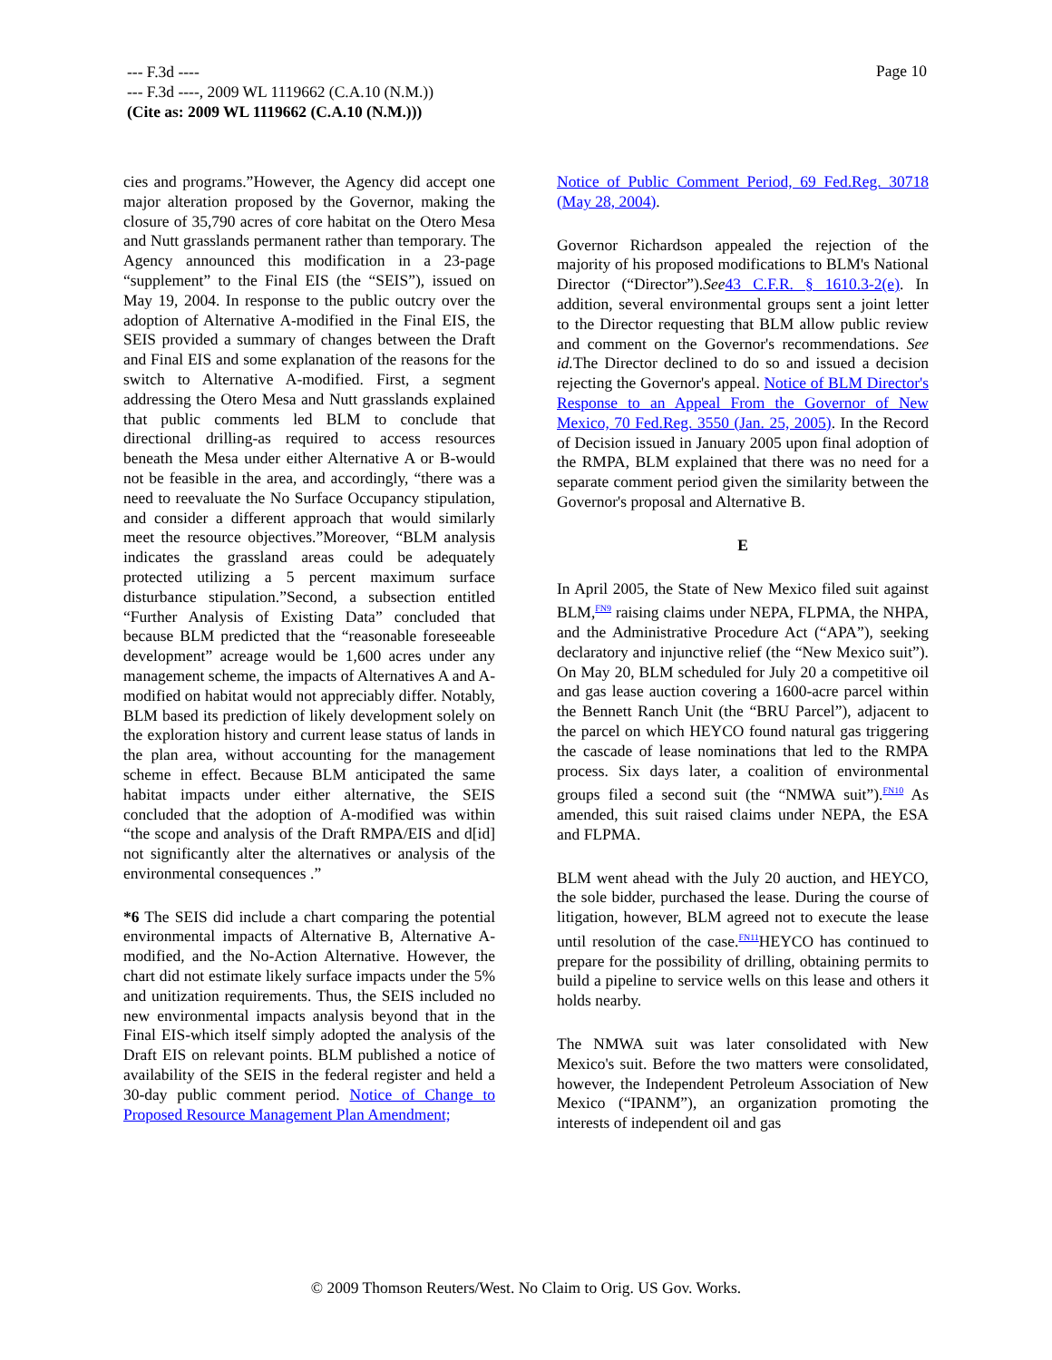--- F.3d ----
--- F.3d ----, 2009 WL 1119662 (C.A.10 (N.M.))
(Cite as: 2009 WL 1119662 (C.A.10 (N.M.)))
Page 10
cies and programs.”However, the Agency did accept one major alteration proposed by the Governor, making the closure of 35,790 acres of core habitat on the Otero Mesa and Nutt grasslands permanent rather than temporary. The Agency announced this modification in a 23-page “supplement” to the Final EIS (the “SEIS”), issued on May 19, 2004. In response to the public outcry over the adoption of Alternative A-modified in the Final EIS, the SEIS provided a summary of changes between the Draft and Final EIS and some explanation of the reasons for the switch to Alternative A-modified. First, a segment addressing the Otero Mesa and Nutt grasslands explained that public comments led BLM to conclude that directional drilling-as required to access resources beneath the Mesa under either Alternative A or B-would not be feasible in the area, and accordingly, “there was a need to reevaluate the No Surface Occupancy stipulation, and consider a different approach that would similarly meet the resource objectives.”Moreover, “BLM analysis indicates the grassland areas could be adequately protected utilizing a 5 percent maximum surface disturbance stipulation.”Second, a subsection entitled “Further Analysis of Existing Data” concluded that because BLM predicted that the “reasonable foreseeable development” acreage would be 1,600 acres under any management scheme, the impacts of Alternatives A and A-modified on habitat would not appreciably differ. Notably, BLM based its prediction of likely development solely on the exploration history and current lease status of lands in the plan area, without accounting for the management scheme in effect. Because BLM anticipated the same habitat impacts under either alternative, the SEIS concluded that the adoption of A-modified was within “the scope and analysis of the Draft RMPA/EIS and d[id] not significantly alter the alternatives or analysis of the environmental consequences .”
*6 The SEIS did include a chart comparing the potential environmental impacts of Alternative B, Alternative A-modified, and the No-Action Alternative. However, the chart did not estimate likely surface impacts under the 5% and unitization requirements. Thus, the SEIS included no new environmental impacts analysis beyond that in the Final EIS-which itself simply adopted the analysis of the Draft EIS on relevant points. BLM published a notice of availability of the SEIS in the federal register and held a 30-day public comment period. Notice of Change to Proposed Resource Management Plan Amendment;
Notice of Public Comment Period, 69 Fed.Reg. 30718 (May 28, 2004).
Governor Richardson appealed the rejection of the majority of his proposed modifications to BLM's National Director (“Director”).See 43 C.F.R. § 1610.3-2(e). In addition, several environmental groups sent a joint letter to the Director requesting that BLM allow public review and comment on the Governor's recommendations. See id. The Director declined to do so and issued a decision rejecting the Governor's appeal. Notice of BLM Director's Response to an Appeal From the Governor of New Mexico, 70 Fed.Reg. 3550 (Jan. 25, 2005). In the Record of Decision issued in January 2005 upon final adoption of the RMPA, BLM explained that there was no need for a separate comment period given the similarity between the Governor's proposal and Alternative B.
E
In April 2005, the State of New Mexico filed suit against BLM,<sup>FN9</sup> raising claims under NEPA, FLPMA, the NHPA, and the Administrative Procedure Act (“APA”), seeking declaratory and injunctive relief (the “New Mexico suit”). On May 20, BLM scheduled for July 20 a competitive oil and gas lease auction covering a 1600-acre parcel within the Bennett Ranch Unit (the “BRU Parcel”), adjacent to the parcel on which HEYCO found natural gas triggering the cascade of lease nominations that led to the RMPA process. Six days later, a coalition of environmental groups filed a second suit (the “NMWA suit”).<sup>FN10</sup> As amended, this suit raised claims under NEPA, the ESA and FLPMA.
BLM went ahead with the July 20 auction, and HEYCO, the sole bidder, purchased the lease. During the course of litigation, however, BLM agreed not to execute the lease until resolution of the case.<sup>FN11</sup>HEYCO has continued to prepare for the possibility of drilling, obtaining permits to build a pipeline to service wells on this lease and others it holds nearby.
The NMWA suit was later consolidated with New Mexico's suit. Before the two matters were consolidated, however, the Independent Petroleum Association of New Mexico (“IPANM”), an organization promoting the interests of independent oil and gas
© 2009 Thomson Reuters/West. No Claim to Orig. US Gov. Works.